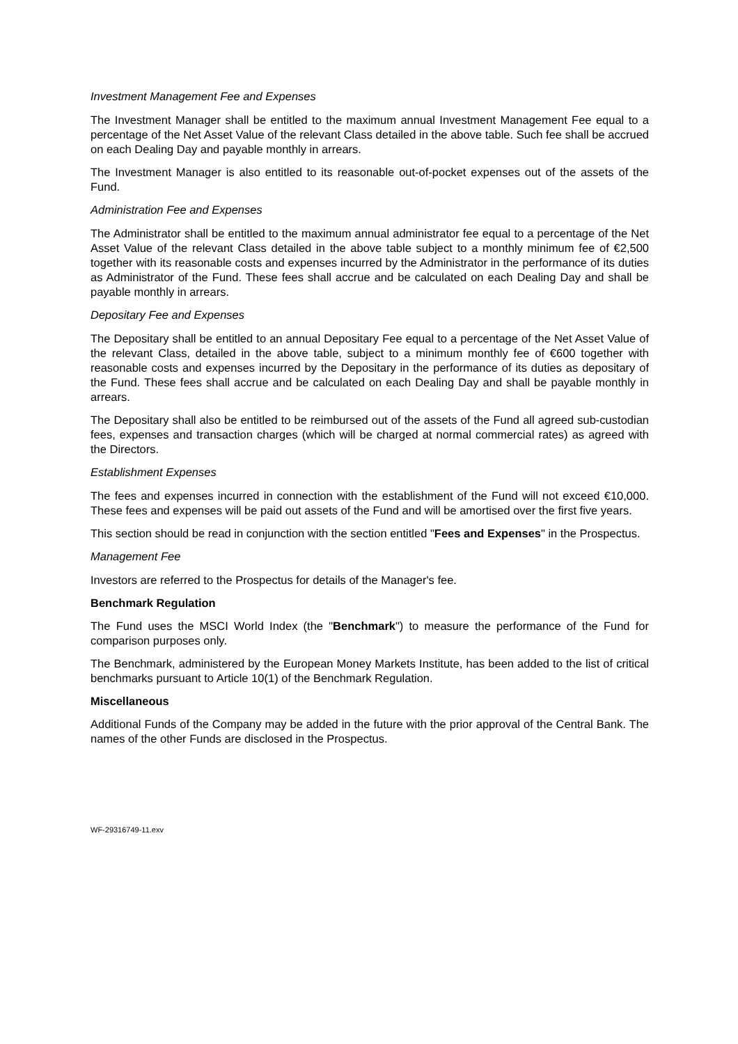Investment Management Fee and Expenses
The Investment Manager shall be entitled to the maximum annual Investment Management Fee equal to a percentage of the Net Asset Value of the relevant Class detailed in the above table. Such fee shall be accrued on each Dealing Day and payable monthly in arrears.
The Investment Manager is also entitled to its reasonable out-of-pocket expenses out of the assets of the Fund.
Administration Fee and Expenses
The Administrator shall be entitled to the maximum annual administrator fee equal to a percentage of the Net Asset Value of the relevant Class detailed in the above table subject to a monthly minimum fee of €2,500 together with its reasonable costs and expenses incurred by the Administrator in the performance of its duties as Administrator of the Fund. These fees shall accrue and be calculated on each Dealing Day and shall be payable monthly in arrears.
Depositary Fee and Expenses
The Depositary shall be entitled to an annual Depositary Fee equal to a percentage of the Net Asset Value of the relevant Class, detailed in the above table, subject to a minimum monthly fee of €600 together with reasonable costs and expenses incurred by the Depositary in the performance of its duties as depositary of the Fund. These fees shall accrue and be calculated on each Dealing Day and shall be payable monthly in arrears.
The Depositary shall also be entitled to be reimbursed out of the assets of the Fund all agreed sub-custodian fees, expenses and transaction charges (which will be charged at normal commercial rates) as agreed with the Directors.
Establishment Expenses
The fees and expenses incurred in connection with the establishment of the Fund will not exceed €10,000. These fees and expenses will be paid out assets of the Fund and will be amortised over the first five years.
This section should be read in conjunction with the section entitled "Fees and Expenses" in the Prospectus.
Management Fee
Investors are referred to the Prospectus for details of the Manager's fee.
Benchmark Regulation
The Fund uses the MSCI World Index (the "Benchmark") to measure the performance of the Fund for comparison purposes only.
The Benchmark, administered by the European Money Markets Institute, has been added to the list of critical benchmarks pursuant to Article 10(1) of the Benchmark Regulation.
Miscellaneous
Additional Funds of the Company may be added in the future with the prior approval of the Central Bank. The names of the other Funds are disclosed in the Prospectus.
WF-29316749-11.exv